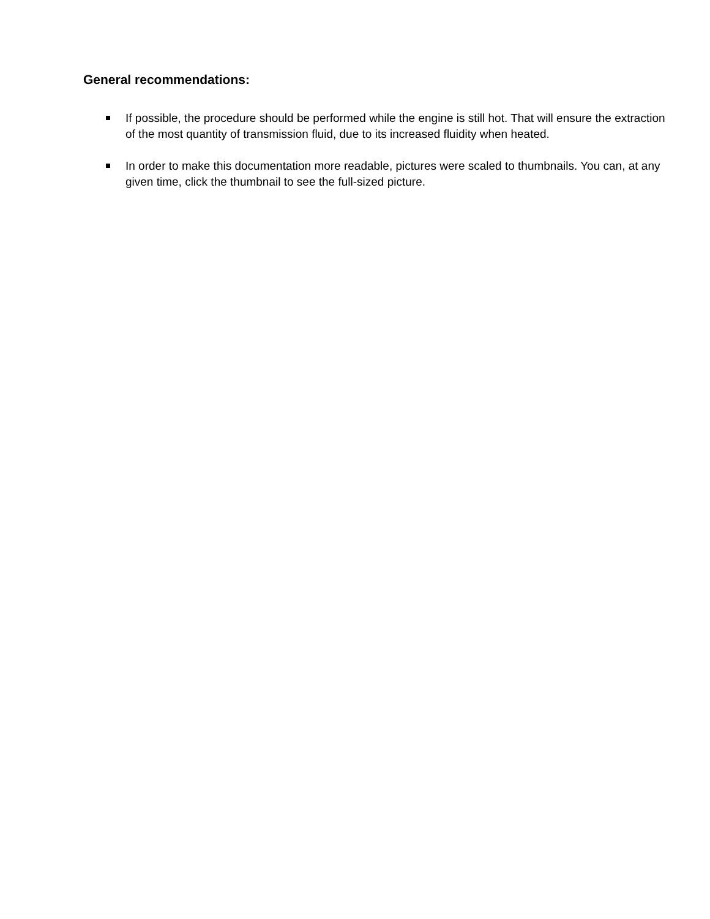General recommendations:
If possible, the procedure should be performed while the engine is still hot. That will ensure the extraction of the most quantity of transmission fluid, due to its increased fluidity when heated.
In order to make this documentation more readable, pictures were scaled to thumbnails. You can, at any given time, click the thumbnail to see the full-sized picture.